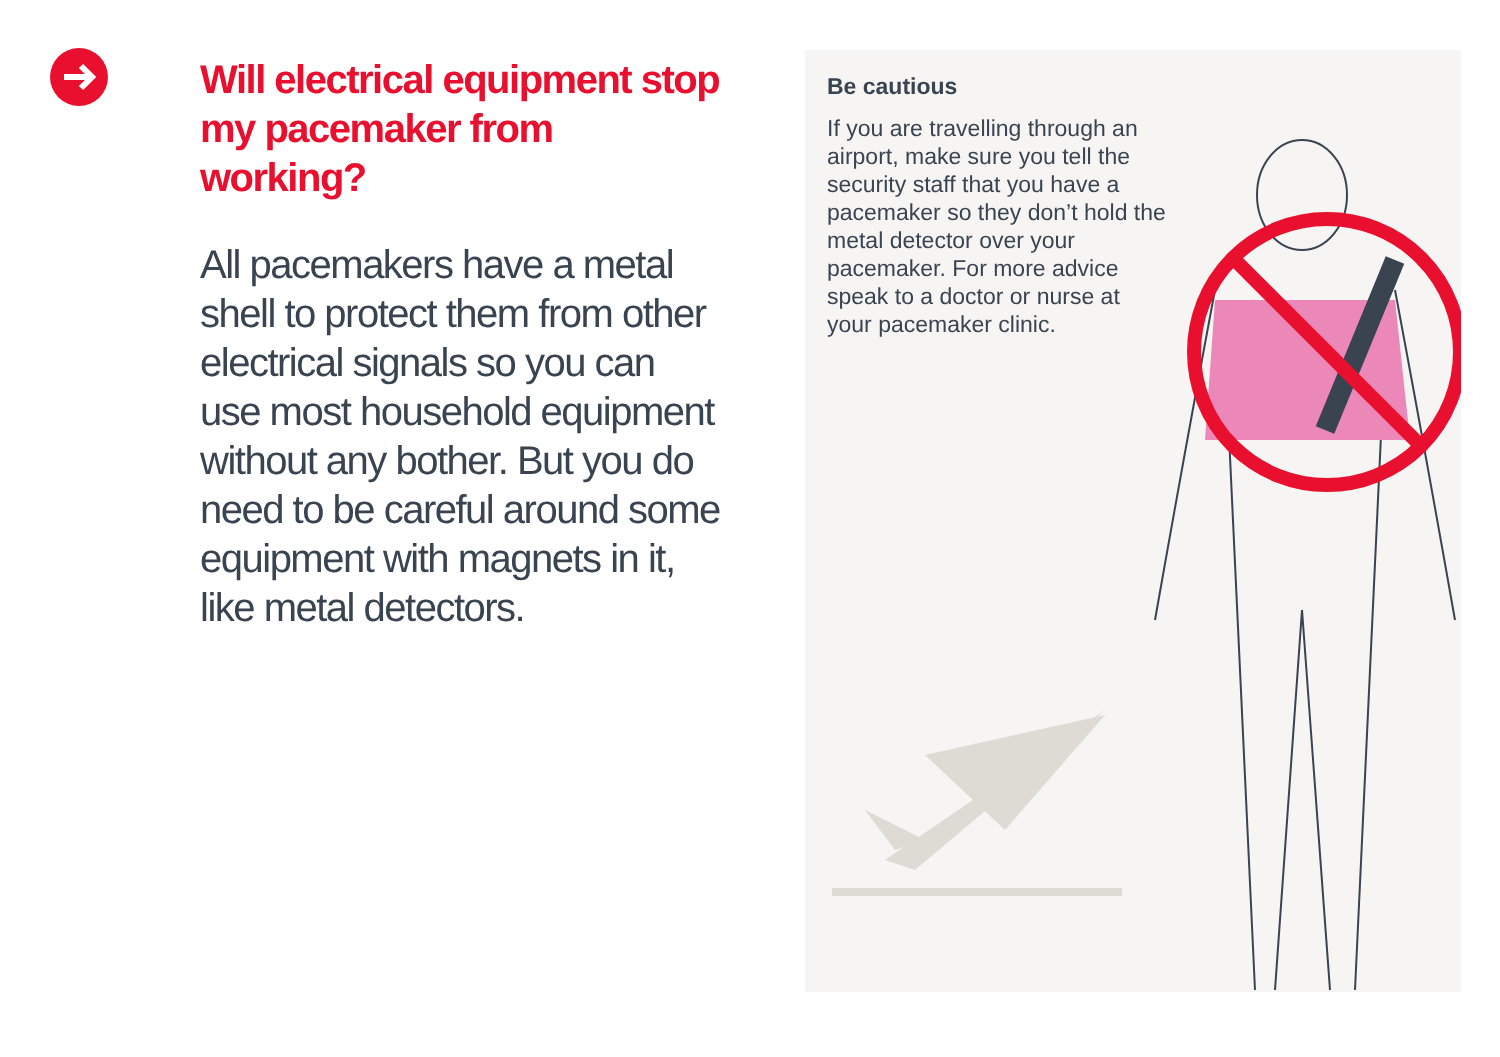Will electrical equipment stop my pacemaker from working?
All pacemakers have a metal shell to protect them from other electrical signals so you can use most household equipment without any bother. But you do need to be careful around some equipment with magnets in it, like metal detectors.
Be cautious
If you are travelling through an airport, make sure you tell the security staff that you have a pacemaker so they don’t hold the metal detector over your pacemaker. For more advice speak to a doctor or nurse at your pacemaker clinic.